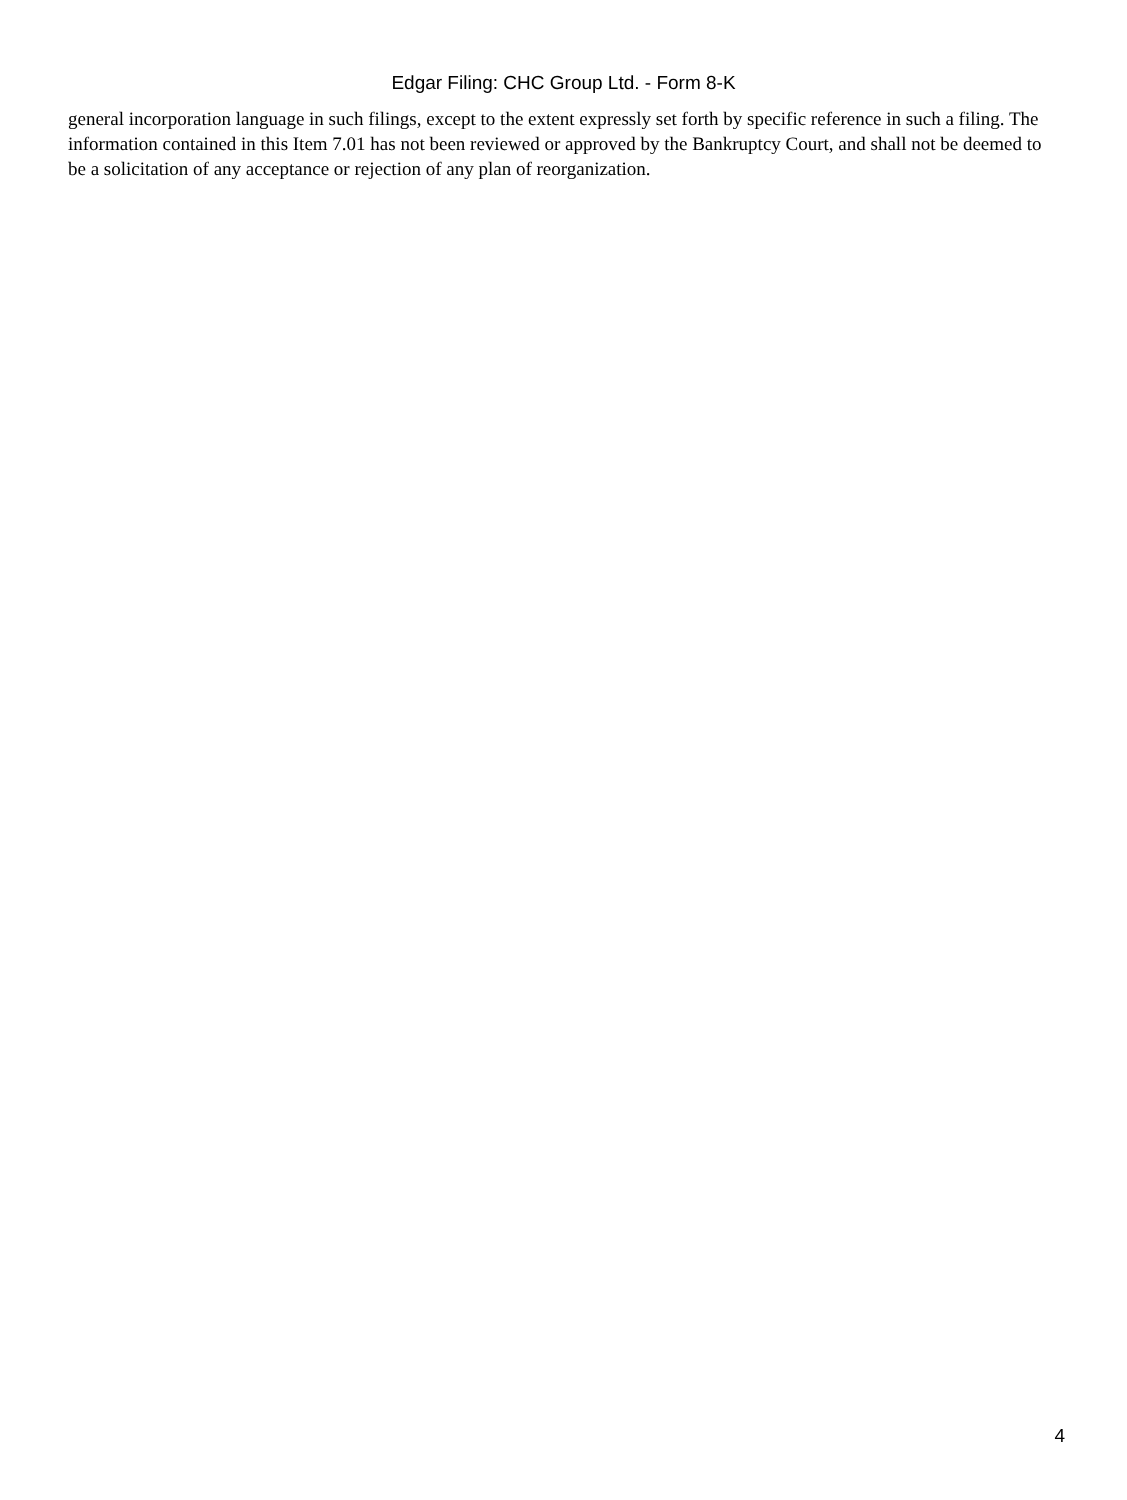Edgar Filing: CHC Group Ltd. - Form 8-K
general incorporation language in such filings, except to the extent expressly set forth by specific reference in such a filing. The information contained in this Item 7.01 has not been reviewed or approved by the Bankruptcy Court, and shall not be deemed to be a solicitation of any acceptance or rejection of any plan of reorganization.
4